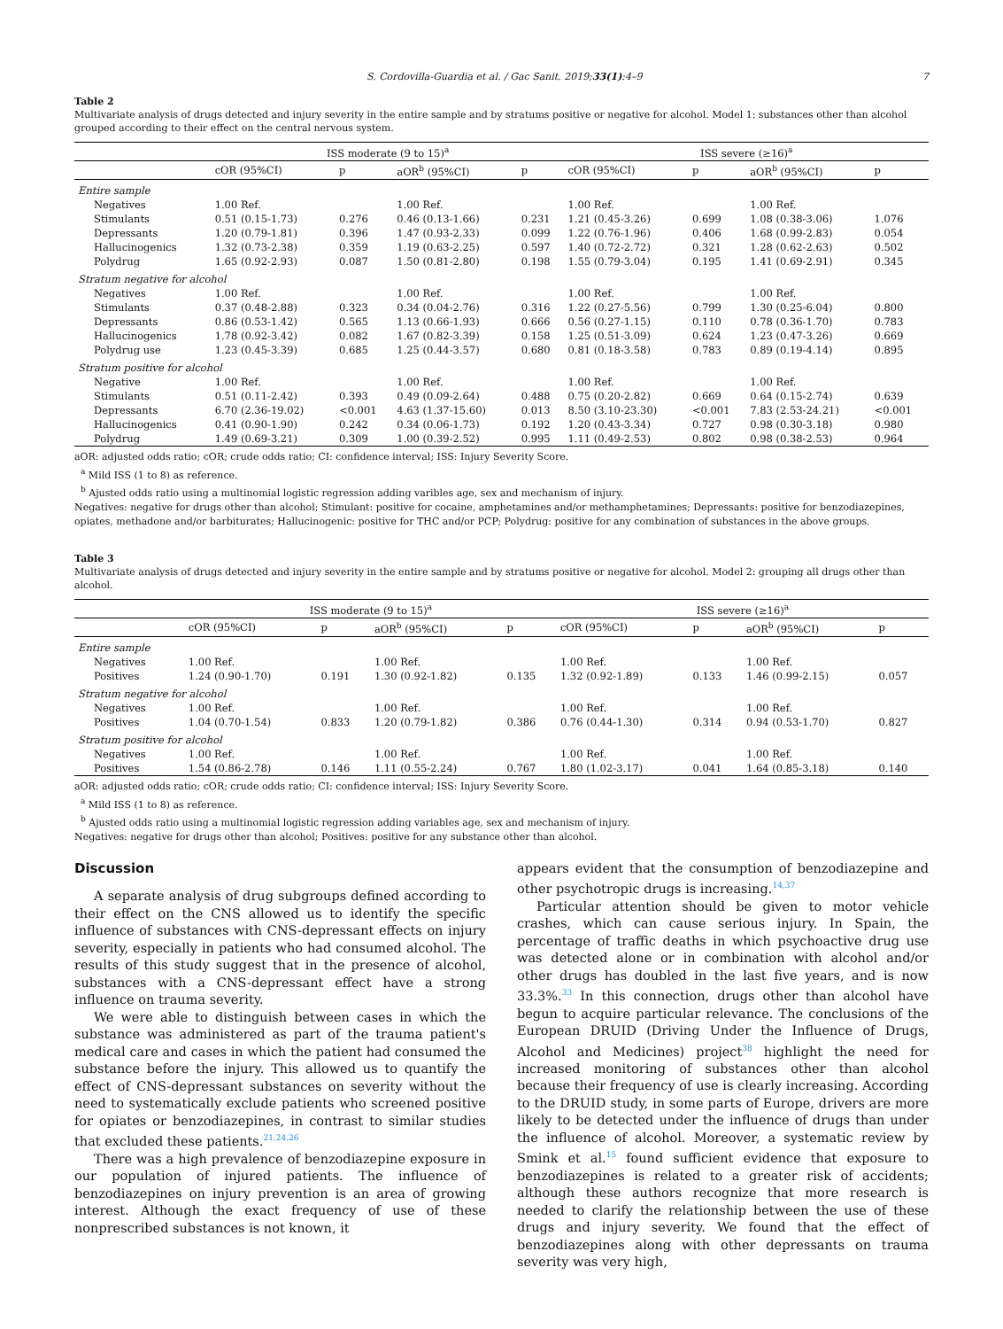S. Cordovilla-Guardia et al. / Gac Sanit. 2019;33(1):4–9 7
Table 2
Multivariate analysis of drugs detected and injury severity in the entire sample and by stratums positive or negative for alcohol. Model 1: substances other than alcohol grouped according to their effect on the central nervous system.
| | ISS moderate (9 to 15)<sup>a</sup> | | | | ISS severe (≥16)<sup>a</sup> | | | |
| --- | --- | --- | --- | --- | --- | --- | --- | --- |
| | cOR (95%CI) | p | aOR<sup>b</sup> (95%CI) | p | cOR (95%CI) | p | aOR<sup>b</sup> (95%CI) | p |
| Entire sample | | | | | | | | |
| Negatives | 1.00 Ref. | | 1.00 Ref. | | 1.00 Ref. | | 1.00 Ref. | |
| Stimulants | 0.51 (0.15-1.73) | 0.276 | 0.46 (0.13-1.66) | 0.231 | 1.21 (0.45-3.26) | 0.699 | 1.08 (0.38-3.06) | 1.076 |
| Depressants | 1.20 (0.79-1.81) | 0.396 | 1.47 (0.93-2.33) | 0.099 | 1.22 (0.76-1.96) | 0.406 | 1.68 (0.99-2.83) | 0.054 |
| Hallucinogenics | 1.32 (0.73-2.38) | 0.359 | 1.19 (0.63-2.25) | 0.597 | 1.40 (0.72-2.72) | 0.321 | 1.28 (0.62-2.63) | 0.502 |
| Polydrug | 1.65 (0.92-2.93) | 0.087 | 1.50 (0.81-2.80) | 0.198 | 1.55 (0.79-3.04) | 0.195 | 1.41 (0.69-2.91) | 0.345 |
| Stratum negative for alcohol | | | | | | | | |
| Negatives | 1.00 Ref. | | 1.00 Ref. | | 1.00 Ref. | | 1.00 Ref. | |
| Stimulants | 0.37 (0.48-2.88) | 0.323 | 0.34 (0.04-2.76) | 0.316 | 1.22 (0.27-5.56) | 0.799 | 1.30 (0.25-6.04) | 0.800 |
| Depressants | 0.86 (0.53-1.42) | 0.565 | 1.13 (0.66-1.93) | 0.666 | 0.56 (0.27-1.15) | 0.110 | 0.78 (0.36-1.70) | 0.783 |
| Hallucinogenics | 1.78 (0.92-3.42) | 0.082 | 1.67 (0.82-3.39) | 0.158 | 1.25 (0.51-3.09) | 0.624 | 1.23 (0.47-3.26) | 0.669 |
| Polydrug use | 1.23 (0.45-3.39) | 0.685 | 1.25 (0.44-3.57) | 0.680 | 0.81 (0.18-3.58) | 0.783 | 0.89 (0.19-4.14) | 0.895 |
| Stratum positive for alcohol | | | | | | | | |
| Negative | 1.00 Ref. | | 1.00 Ref. | | 1.00 Ref. | | 1.00 Ref. | |
| Stimulants | 0.51 (0.11-2.42) | 0.393 | 0.49 (0.09-2.64) | 0.488 | 0.75 (0.20-2.82) | 0.669 | 0.64 (0.15-2.74) | 0.639 |
| Depressants | 6.70 (2.36-19.02) | <0.001 | 4.63 (1.37-15.60) | 0.013 | 8.50 (3.10-23.30) | <0.001 | 7.83 (2.53-24.21) | <0.001 |
| Hallucinogenics | 0.41 (0.90-1.90) | 0.242 | 0.34 (0.06-1.73) | 0.192 | 1.20 (0.43-3.34) | 0.727 | 0.98 (0.30-3.18) | 0.980 |
| Polydrug | 1.49 (0.69-3.21) | 0.309 | 1.00 (0.39-2.52) | 0.995 | 1.11 (0.49-2.53) | 0.802 | 0.98 (0.38-2.53) | 0.964 |
aOR: adjusted odds ratio; cOR; crude odds ratio; CI: confidence interval; ISS: Injury Severity Score.
<sup>a</sup> Mild ISS (1 to 8) as reference.
<sup>b</sup> Ajusted odds ratio using a multinomial logistic regression adding varibles age, sex and mechanism of injury.
Negatives: negative for drugs other than alcohol; Stimulant: positive for cocaine, amphetamines and/or methamphetamines; Depressants: positive for benzodiazepines, opiates, methadone and/or barbiturates; Hallucinogenic: positive for THC and/or PCP; Polydrug: positive for any combination of substances in the above groups.
Table 3
Multivariate analysis of drugs detected and injury severity in the entire sample and by stratums positive or negative for alcohol. Model 2: grouping all drugs other than alcohol.
| | ISS moderate (9 to 15)<sup>a</sup> | | | | ISS severe (≥16)<sup>a</sup> | | | |
| --- | --- | --- | --- | --- | --- | --- | --- | --- |
| | cOR (95%CI) | p | aOR<sup>b</sup> (95%CI) | p | cOR (95%CI) | p | aOR<sup>b</sup> (95%CI) | p |
| Entire sample | | | | | | | | |
| Negatives | 1.00 Ref. | | 1.00 Ref. | | 1.00 Ref. | | 1.00 Ref. | |
| Positives | 1.24 (0.90-1.70) | 0.191 | 1.30 (0.92-1.82) | 0.135 | 1.32 (0.92-1.89) | 0.133 | 1.46 (0.99-2.15) | 0.057 |
| Stratum negative for alcohol | | | | | | | | |
| Negatives | 1.00 Ref. | | 1.00 Ref. | | 1.00 Ref. | | 1.00 Ref. | |
| Positives | 1.04 (0.70-1.54) | 0.833 | 1.20 (0.79-1.82) | 0.386 | 0.76 (0.44-1.30) | 0.314 | 0.94 (0.53-1.70) | 0.827 |
| Stratum positive for alcohol | | | | | | | | |
| Negatives | 1.00 Ref. | | 1.00 Ref. | | 1.00 Ref. | | 1.00 Ref. | |
| Positives | 1.54 (0.86-2.78) | 0.146 | 1.11 (0.55-2.24) | 0.767 | 1.80 (1.02-3.17) | 0.041 | 1.64 (0.85-3.18) | 0.140 |
aOR: adjusted odds ratio; cOR; crude odds ratio; CI: confidence interval; ISS: Injury Severity Score.
<sup>a</sup> Mild ISS (1 to 8) as reference.
<sup>b</sup> Ajusted odds ratio using a multinomial logistic regression adding variables age, sex and mechanism of injury.
Negatives: negative for drugs other than alcohol; Positives: positive for any substance other than alcohol.
Discussion
A separate analysis of drug subgroups defined according to their effect on the CNS allowed us to identify the specific influence of substances with CNS-depressant effects on injury severity, especially in patients who had consumed alcohol. The results of this study suggest that in the presence of alcohol, substances with a CNS-depressant effect have a strong influence on trauma severity.
We were able to distinguish between cases in which the substance was administered as part of the trauma patient's medical care and cases in which the patient had consumed the substance before the injury. This allowed us to quantify the effect of CNS-depressant substances on severity without the need to systematically exclude patients who screened positive for opiates or benzodiazepines, in contrast to similar studies that excluded these patients.<sup>21,24,26</sup>
There was a high prevalence of benzodiazepine exposure in our population of injured patients. The influence of benzodiazepines on injury prevention is an area of growing interest. Although the exact frequency of use of these nonprescribed substances is not known, it
appears evident that the consumption of benzodiazepine and other psychotropic drugs is increasing.<sup>14,37</sup>
Particular attention should be given to motor vehicle crashes, which can cause serious injury. In Spain, the percentage of traffic deaths in which psychoactive drug use was detected alone or in combination with alcohol and/or other drugs has doubled in the last five years, and is now 33.3%.<sup>33</sup> In this connection, drugs other than alcohol have begun to acquire particular relevance. The conclusions of the European DRUID (Driving Under the Influence of Drugs, Alcohol and Medicines) project<sup>38</sup> highlight the need for increased monitoring of substances other than alcohol because their frequency of use is clearly increasing. According to the DRUID study, in some parts of Europe, drivers are more likely to be detected under the influence of drugs than under the influence of alcohol. Moreover, a systematic review by Smink et al.<sup>15</sup> found sufficient evidence that exposure to benzodiazepines is related to a greater risk of accidents; although these authors recognize that more research is needed to clarify the relationship between the use of these drugs and injury severity. We found that the effect of benzodiazepines along with other depressants on trauma severity was very high,